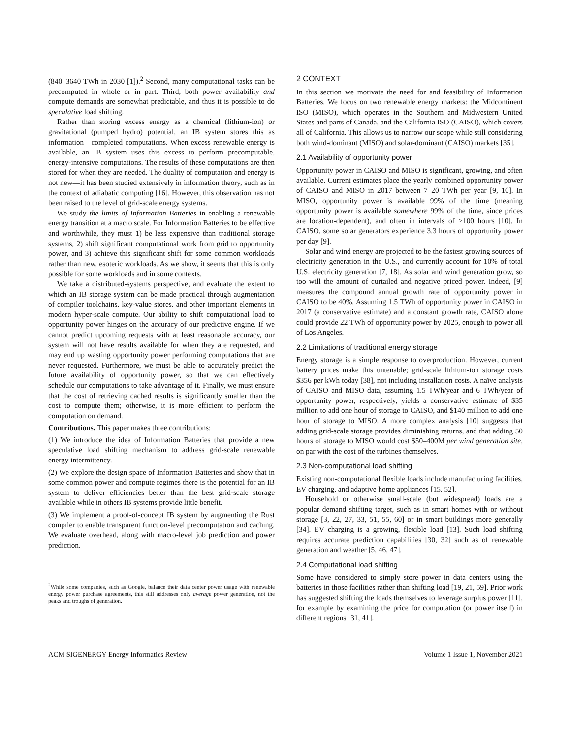(840–3640 TWh in 2030 [1]).<sup>2</sup> Second, many computational tasks can be precomputed in whole or in part. Third, both power availability and compute demands are somewhat predictable, and thus it is possible to do speculative load shifting.
Rather than storing excess energy as a chemical (lithium-ion) or gravitational (pumped hydro) potential, an IB system stores this as information—completed computations. When excess renewable energy is available, an IB system uses this excess to perform precomputable, energy-intensive computations. The results of these computations are then stored for when they are needed. The duality of computation and energy is not new—it has been studied extensively in information theory, such as in the context of adiabatic computing [16]. However, this observation has not been raised to the level of grid-scale energy systems.
We study the limits of Information Batteries in enabling a renewable energy transition at a macro scale. For Information Batteries to be effective and worthwhile, they must 1) be less expensive than traditional storage systems, 2) shift significant computational work from grid to opportunity power, and 3) achieve this significant shift for some common workloads rather than new, esoteric workloads. As we show, it seems that this is only possible for some workloads and in some contexts.
We take a distributed-systems perspective, and evaluate the extent to which an IB storage system can be made practical through augmentation of compiler toolchains, key-value stores, and other important elements in modern hyper-scale compute. Our ability to shift computational load to opportunity power hinges on the accuracy of our predictive engine. If we cannot predict upcoming requests with at least reasonable accuracy, our system will not have results available for when they are requested, and may end up wasting opportunity power performing computations that are never requested. Furthermore, we must be able to accurately predict the future availability of opportunity power, so that we can effectively schedule our computations to take advantage of it. Finally, we must ensure that the cost of retrieving cached results is significantly smaller than the cost to compute them; otherwise, it is more efficient to perform the computation on demand.
Contributions. This paper makes three contributions:
(1) We introduce the idea of Information Batteries that provide a new speculative load shifting mechanism to address grid-scale renewable energy intermittency.
(2) We explore the design space of Information Batteries and show that in some common power and compute regimes there is the potential for an IB system to deliver efficiencies better than the best grid-scale storage available while in others IB systems provide little benefit.
(3) We implement a proof-of-concept IB system by augmenting the Rust compiler to enable transparent function-level precomputation and caching. We evaluate overhead, along with macro-level job prediction and power prediction.
<sup>2</sup> While some companies, such as Google, balance their data center power usage with renewable energy power purchase agreements, this still addresses only average power generation, not the peaks and troughs of generation.
2 CONTEXT
In this section we motivate the need for and feasibility of Information Batteries. We focus on two renewable energy markets: the Midcontinent ISO (MISO), which operates in the Southern and Midwestern United States and parts of Canada, and the California ISO (CAISO), which covers all of California. This allows us to narrow our scope while still considering both wind-dominant (MISO) and solar-dominant (CAISO) markets [35].
2.1 Availability of opportunity power
Opportunity power in CAISO and MISO is significant, growing, and often available. Current estimates place the yearly combined opportunity power of CAISO and MISO in 2017 between 7–20 TWh per year [9, 10]. In MISO, opportunity power is available 99% of the time (meaning opportunity power is available somewhere 99% of the time, since prices are location-dependent), and often in intervals of >100 hours [10]. In CAISO, some solar generators experience 3.3 hours of opportunity power per day [9].
Solar and wind energy are projected to be the fastest growing sources of electricity generation in the U.S., and currently account for 10% of total U.S. electricity generation [7, 18]. As solar and wind generation grow, so too will the amount of curtailed and negative priced power. Indeed, [9] measures the compound annual growth rate of opportunity power in CAISO to be 40%. Assuming 1.5 TWh of opportunity power in CAISO in 2017 (a conservative estimate) and a constant growth rate, CAISO alone could provide 22 TWh of opportunity power by 2025, enough to power all of Los Angeles.
2.2 Limitations of traditional energy storage
Energy storage is a simple response to overproduction. However, current battery prices make this untenable; grid-scale lithium-ion storage costs $356 per kWh today [38], not including installation costs. A naïve analysis of CAISO and MISO data, assuming 1.5 TWh/year and 6 TWh/year of opportunity power, respectively, yields a conservative estimate of $35 million to add one hour of storage to CAISO, and $140 million to add one hour of storage to MISO. A more complex analysis [10] suggests that adding grid-scale storage provides diminishing returns, and that adding 50 hours of storage to MISO would cost $50–400M per wind generation site, on par with the cost of the turbines themselves.
2.3 Non-computational load shifting
Existing non-computational flexible loads include manufacturing facilities, EV charging, and adaptive home appliances [15, 52].
Household or otherwise small-scale (but widespread) loads are a popular demand shifting target, such as in smart homes with or without storage [3, 22, 27, 33, 51, 55, 60] or in smart buildings more generally [34]. EV charging is a growing, flexible load [13]. Such load shifting requires accurate prediction capabilities [30, 32] such as of renewable generation and weather [5, 46, 47].
2.4 Computational load shifting
Some have considered to simply store power in data centers using the batteries in those facilities rather than shifting load [19, 21, 59]. Prior work has suggested shifting the loads themselves to leverage surplus power [11], for example by examining the price for computation (or power itself) in different regions [31, 41].
ACM SIGENERGY Energy Informatics Review Volume 1 Issue 1, November 2021